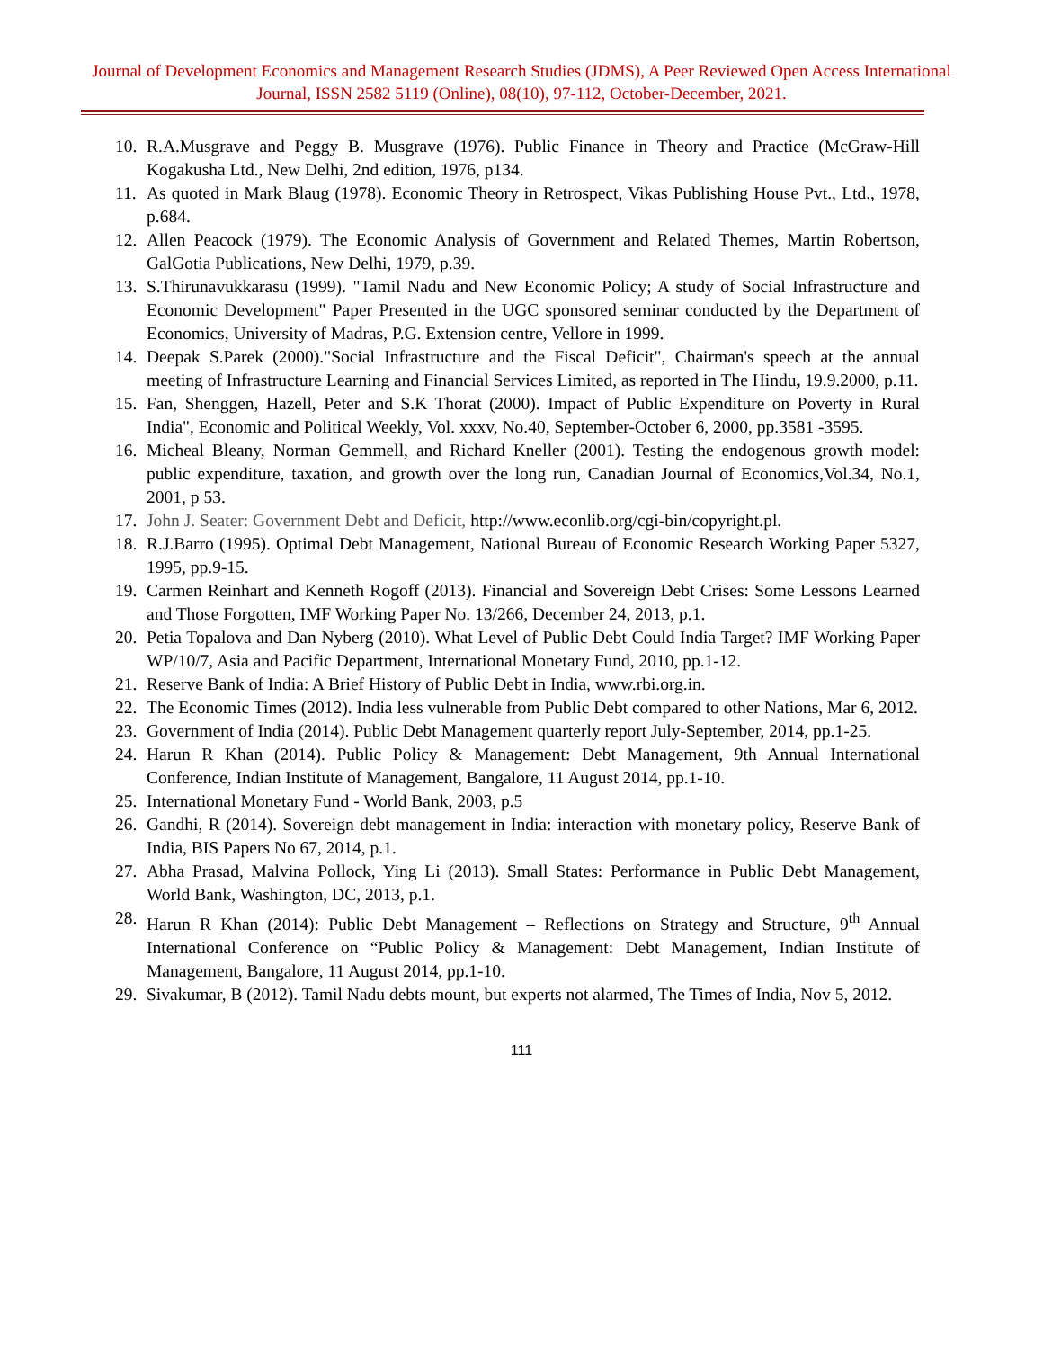Journal of Development Economics and Management Research Studies (JDMS), A Peer Reviewed Open Access International Journal, ISSN 2582 5119 (Online), 08(10), 97-112, October-December, 2021.
10. R.A.Musgrave and Peggy B. Musgrave (1976). Public Finance in Theory and Practice (McGraw-Hill Kogakusha Ltd., New Delhi, 2nd edition, 1976, p134.
11. As quoted in Mark Blaug (1978). Economic Theory in Retrospect, Vikas Publishing House Pvt., Ltd., 1978, p.684.
12. Allen Peacock (1979). The Economic Analysis of Government and Related Themes, Martin Robertson, GalGotia Publications, New Delhi, 1979, p.39.
13. S.Thirunavukkarasu (1999). "Tamil Nadu and New Economic Policy; A study of Social Infrastructure and Economic Development" Paper Presented in the UGC sponsored seminar conducted by the Department of Economics, University of Madras, P.G. Extension centre, Vellore in 1999.
14. Deepak S.Parek (2000)."Social Infrastructure and the Fiscal Deficit", Chairman's speech at the annual meeting of Infrastructure Learning and Financial Services Limited, as reported in The Hindu, 19.9.2000, p.11.
15. Fan, Shenggen, Hazell, Peter and S.K Thorat (2000). Impact of Public Expenditure on Poverty in Rural India", Economic and Political Weekly, Vol. xxxv, No.40, September-October 6, 2000, pp.3581 -3595.
16. Micheal Bleany, Norman Gemmell, and Richard Kneller (2001). Testing the endogenous growth model: public expenditure, taxation, and growth over the long run, Canadian Journal of Economics,Vol.34, No.1, 2001, p 53.
17. John J. Seater: Government Debt and Deficit, http://www.econlib.org/cgi-bin/copyright.pl.
18. R.J.Barro (1995). Optimal Debt Management, National Bureau of Economic Research Working Paper 5327, 1995, pp.9-15.
19. Carmen Reinhart and Kenneth Rogoff (2013). Financial and Sovereign Debt Crises: Some Lessons Learned and Those Forgotten, IMF Working Paper No. 13/266, December 24, 2013, p.1.
20. Petia Topalova and Dan Nyberg (2010). What Level of Public Debt Could India Target? IMF Working Paper WP/10/7, Asia and Pacific Department, International Monetary Fund, 2010, pp.1-12.
21. Reserve Bank of India: A Brief History of Public Debt in India, www.rbi.org.in.
22. The Economic Times (2012). India less vulnerable from Public Debt compared to other Nations, Mar 6, 2012.
23. Government of India (2014). Public Debt Management quarterly report July-September, 2014, pp.1-25.
24. Harun R Khan (2014). Public Policy & Management: Debt Management, 9th Annual International Conference, Indian Institute of Management, Bangalore, 11 August 2014, pp.1-10.
25. International Monetary Fund - World Bank, 2003, p.5
26. Gandhi, R (2014). Sovereign debt management in India: interaction with monetary policy, Reserve Bank of India, BIS Papers No 67, 2014, p.1.
27. Abha Prasad, Malvina Pollock, Ying Li (2013). Small States: Performance in Public Debt Management, World Bank, Washington, DC, 2013, p.1.
28. Harun R Khan (2014): Public Debt Management – Reflections on Strategy and Structure, 9<sup>th</sup> Annual International Conference on “Public Policy & Management: Debt Management, Indian Institute of Management, Bangalore, 11 August 2014, pp.1-10.
29. Sivakumar, B (2012). Tamil Nadu debts mount, but experts not alarmed, The Times of India, Nov 5, 2012.
111